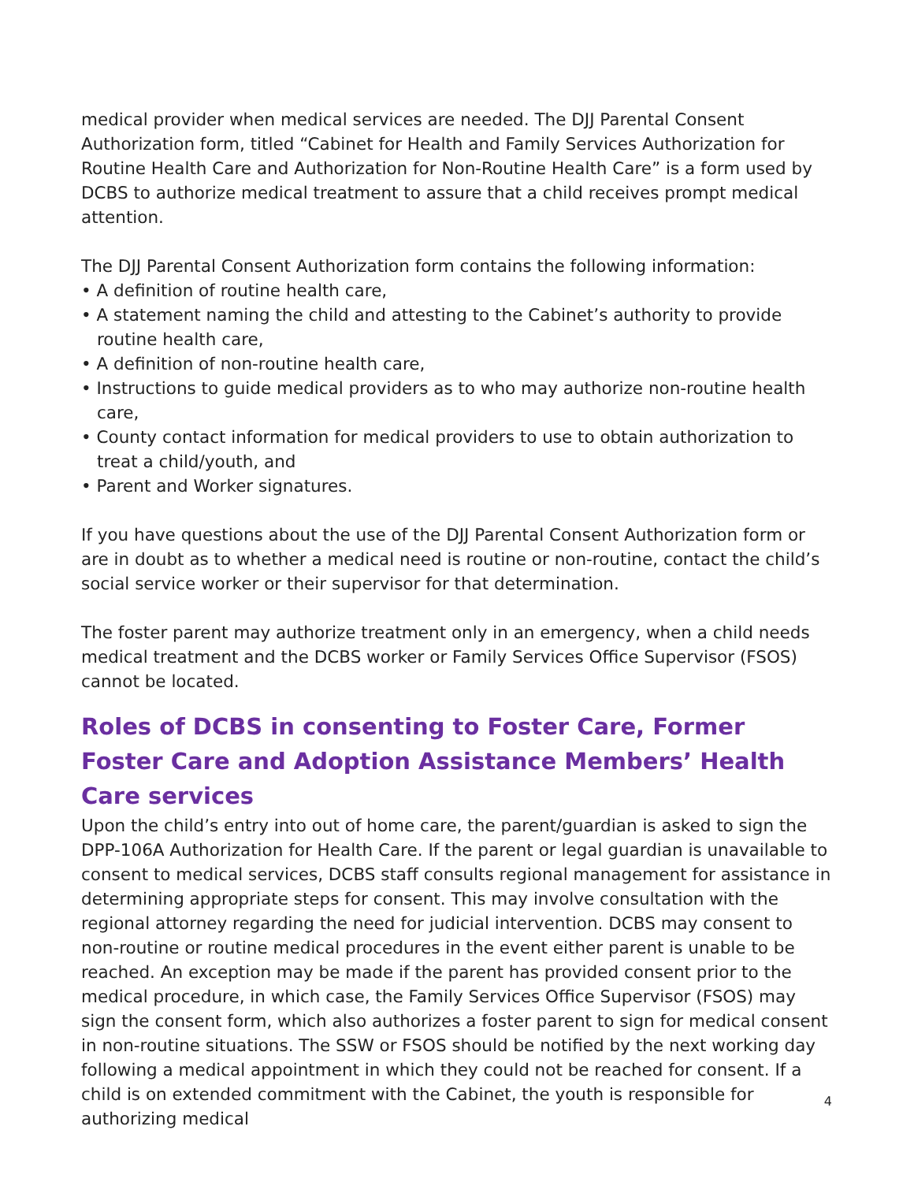medical provider when medical services are needed. The DJJ Parental Consent Authorization form, titled “Cabinet for Health and Family Services Authorization for Routine Health Care and Authorization for Non-Routine Health Care” is a form used by DCBS to authorize medical treatment to assure that a child receives prompt medical attention.
The DJJ Parental Consent Authorization form contains the following information:
• A definition of routine health care,
• A statement naming the child and attesting to the Cabinet’s authority to provide routine health care,
• A definition of non-routine health care,
• Instructions to guide medical providers as to who may authorize non-routine health care,
• County contact information for medical providers to use to obtain authorization to treat a child/youth, and
• Parent and Worker signatures.
If you have questions about the use of the DJJ Parental Consent Authorization form or are in doubt as to whether a medical need is routine or non-routine, contact the child’s social service worker or their supervisor for that determination.
The foster parent may authorize treatment only in an emergency, when a child needs medical treatment and the DCBS worker or Family Services Office Supervisor (FSOS) cannot be located.
Roles of DCBS in consenting to Foster Care, Former Foster Care and Adoption Assistance Members’ Health Care services
Upon the child’s entry into out of home care, the parent/guardian is asked to sign the DPP-106A Authorization for Health Care. If the parent or legal guardian is unavailable to consent to medical services, DCBS staff consults regional management for assistance in determining appropriate steps for consent. This may involve consultation with the regional attorney regarding the need for judicial intervention. DCBS may consent to non-routine or routine medical procedures in the event either parent is unable to be reached. An exception may be made if the parent has provided consent prior to the medical procedure, in which case, the Family Services Office Supervisor (FSOS) may sign the consent form, which also authorizes a foster parent to sign for medical consent in non-routine situations. The SSW or FSOS should be notified by the next working day following a medical appointment in which they could not be reached for consent. If a child is on extended commitment with the Cabinet, the youth is responsible for authorizing medical
4